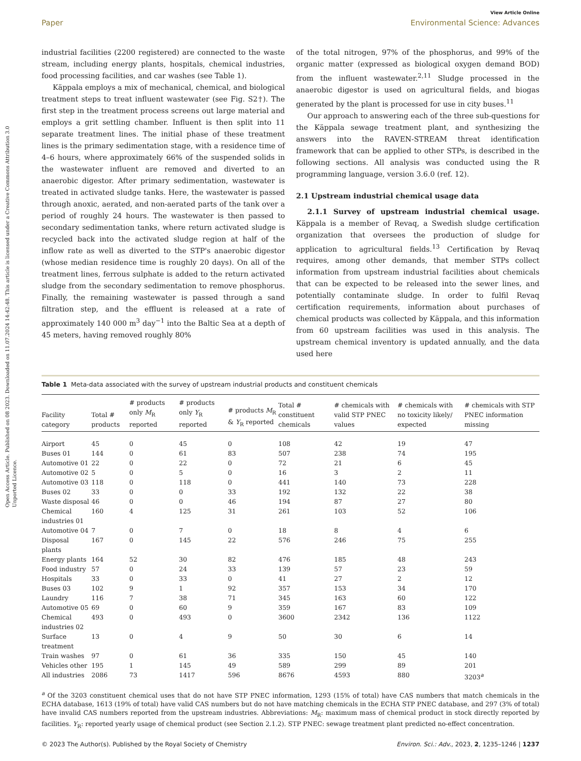Open Access Article. Published on 08 2023. Downloaded on 11.07.2024 14:42:48. This article is licensed under a Creative Commons Attribution 3.0 Unported Licence.
View Article Online
Paper Environmental Science: Advances
industrial facilities (2200 registered) are connected to the waste stream, including energy plants, hospitals, chemical industries, food processing facilities, and car washes (see Table 1).
Käppala employs a mix of mechanical, chemical, and biological treatment steps to treat influent wastewater (see Fig. S2†). The first step in the treatment process screens out large material and employs a grit settling chamber. Influent is then split into 11 separate treatment lines. The initial phase of these treatment lines is the primary sedimentation stage, with a residence time of 4–6 hours, where approximately 66% of the suspended solids in the wastewater influent are removed and diverted to an anaerobic digestor. After primary sedimentation, wastewater is treated in activated sludge tanks. Here, the wastewater is passed through anoxic, aerated, and non-aerated parts of the tank over a period of roughly 24 hours. The wastewater is then passed to secondary sedimentation tanks, where return activated sludge is recycled back into the activated sludge region at half of the inflow rate as well as diverted to the STP's anaerobic digestor (whose median residence time is roughly 20 days). On all of the treatment lines, ferrous sulphate is added to the return activated sludge from the secondary sedimentation to remove phosphorus. Finally, the remaining wastewater is passed through a sand filtration step, and the effluent is released at a rate of approximately 140 000 m<sup>3</sup> day<sup>−1</sup> into the Baltic Sea at a depth of 45 meters, having removed roughly 80%
of the total nitrogen, 97% of the phosphorus, and 99% of the organic matter (expressed as biological oxygen demand BOD) from the influent wastewater.<sup>2,11</sup> Sludge processed in the anaerobic digestor is used on agricultural fields, and biogas generated by the plant is processed for use in city buses.<sup>11</sup>
Our approach to answering each of the three sub-questions for the Käppala sewage treatment plant, and synthesizing the answers into the RAVEN-STREAM threat identification framework that can be applied to other STPs, is described in the following sections. All analysis was conducted using the R programming language, version 3.6.0 (ref. 12).
2.1 Upstream industrial chemical usage data
2.1.1 Survey of upstream industrial chemical usage. Käppala is a member of Revaq, a Swedish sludge certification organization that oversees the production of sludge for application to agricultural fields.<sup>13</sup> Certification by Revaq requires, among other demands, that member STPs collect information from upstream industrial facilities about chemicals that can be expected to be released into the sewer lines, and potentially contaminate sludge. In order to fulfil Revaq certification requirements, information about purchases of chemical products was collected by Käppala, and this information from 60 upstream facilities was used in this analysis. The upstream chemical inventory is updated annually, and the data used here
Table 1 Meta-data associated with the survey of upstream industrial products and constituent chemicals
| Facility category | Total # products | # products only M<sub>R</sub> reported | # products only Y<sub>R</sub> reported | # products M<sub>R</sub> & Y<sub>R</sub> reported | Total # constituent chemicals | # chemicals with valid STP PNEC values | # chemicals with no toxicity likely/ expected | # chemicals with STP PNEC information missing |
| --- | --- | --- | --- | --- | --- | --- | --- | --- |
| Airport | 45 | 0 | 45 | 0 | 108 | 42 | 19 | 47 |
| Buses 01 | 144 | 0 | 61 | 83 | 507 | 238 | 74 | 195 |
| Automotive 01 | 22 | 0 | 22 | 0 | 72 | 21 | 6 | 45 |
| Automotive 02 | 5 | 0 | 5 | 0 | 16 | 3 | 2 | 11 |
| Automotive 03 | 118 | 0 | 118 | 0 | 441 | 140 | 73 | 228 |
| Buses 02 | 33 | 0 | 0 | 33 | 192 | 132 | 22 | 38 |
| Waste disposal | 46 | 0 | 0 | 46 | 194 | 87 | 27 | 80 |
| Chemical industries 01 | 160 | 4 | 125 | 31 | 261 | 103 | 52 | 106 |
| Automotive 04 | 7 | 0 | 7 | 0 | 18 | 8 | 4 | 6 |
| Disposal plants | 167 | 0 | 145 | 22 | 576 | 246 | 75 | 255 |
| Energy plants | 164 | 52 | 30 | 82 | 476 | 185 | 48 | 243 |
| Food industry | 57 | 0 | 24 | 33 | 139 | 57 | 23 | 59 |
| Hospitals | 33 | 0 | 33 | 0 | 41 | 27 | 2 | 12 |
| Buses 03 | 102 | 9 | 1 | 92 | 357 | 153 | 34 | 170 |
| Laundry | 116 | 7 | 38 | 71 | 345 | 163 | 60 | 122 |
| Automotive 05 | 69 | 0 | 60 | 9 | 359 | 167 | 83 | 109 |
| Chemical industries 02 | 493 | 0 | 493 | 0 | 3600 | 2342 | 136 | 1122 |
| Surface treatment | 13 | 0 | 4 | 9 | 50 | 30 | 6 | 14 |
| Train washes | 97 | 0 | 61 | 36 | 335 | 150 | 45 | 140 |
| Vehicles other | 195 | 1 | 145 | 49 | 589 | 299 | 89 | 201 |
| All industries | 2086 | 73 | 1417 | 596 | 8676 | 4593 | 880 | 3203<sup>a</sup> |
<sup>a</sup> Of the 3203 constituent chemical uses that do not have STP PNEC information, 1293 (15% of total) have CAS numbers that match chemicals in the ECHA database, 1613 (19% of total) have valid CAS numbers but do not have matching chemicals in the ECHA STP PNEC database, and 297 (3% of total) have invalid CAS numbers reported from the upstream industries. Abbreviations: M<sub>R</sub>: maximum mass of chemical product in stock directly reported by facilities. Y<sub>R</sub>: reported yearly usage of chemical product (see Section 2.1.2). STP PNEC: sewage treatment plant predicted no-effect concentration.
© 2023 The Author(s). Published by the Royal Society of Chemistry Environ. Sci.: Adv., 2023, 2, 1235–1246 | 1237